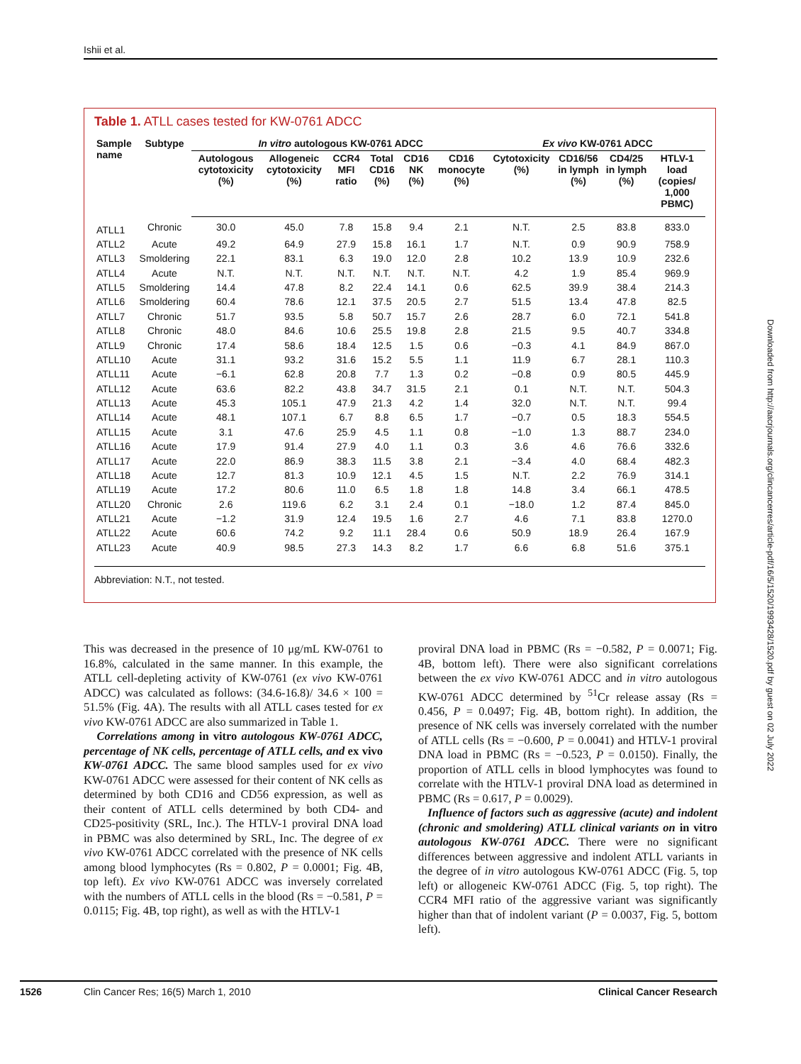Ishii et al.
Table 1. ATLL cases tested for KW-0761 ADCC
| Sample name | Subtype | In vitro autologous KW-0761 ADCC | | | | | | Ex vivo KW-0761 ADCC | | | |
| --- | --- | --- | --- | --- | --- | --- | --- | --- | --- | --- | --- |
| | | Autologous cytotoxicity (%) | Allogeneic cytotoxicity (%) | CCR4 MFI ratio | Total CD16 (%) | CD16 NK (%) | CD16 monocyte (%) | Cytotoxicity (%) | CD16/56 in lymph (%) | CD4/25 in lymph (%) | HTLV-1 load (copies/ 1,000 PBMC) |
| ATLL1 | Chronic | 30.0 | 45.0 | 7.8 | 15.8 | 9.4 | 2.1 | N.T. | 2.5 | 83.8 | 833.0 |
| ATLL2 | Acute | 49.2 | 64.9 | 27.9 | 15.8 | 16.1 | 1.7 | N.T. | 0.9 | 90.9 | 758.9 |
| ATLL3 | Smoldering | 22.1 | 83.1 | 6.3 | 19.0 | 12.0 | 2.8 | 10.2 | 13.9 | 10.9 | 232.6 |
| ATLL4 | Acute | N.T. | N.T. | N.T. | N.T. | N.T. | N.T. | 4.2 | 1.9 | 85.4 | 969.9 |
| ATLL5 | Smoldering | 14.4 | 47.8 | 8.2 | 22.4 | 14.1 | 0.6 | 62.5 | 39.9 | 38.4 | 214.3 |
| ATLL6 | Smoldering | 60.4 | 78.6 | 12.1 | 37.5 | 20.5 | 2.7 | 51.5 | 13.4 | 47.8 | 82.5 |
| ATLL7 | Chronic | 51.7 | 93.5 | 5.8 | 50.7 | 15.7 | 2.6 | 28.7 | 6.0 | 72.1 | 541.8 |
| ATLL8 | Chronic | 48.0 | 84.6 | 10.6 | 25.5 | 19.8 | 2.8 | 21.5 | 9.5 | 40.7 | 334.8 |
| ATLL9 | Chronic | 17.4 | 58.6 | 18.4 | 12.5 | 1.5 | 0.6 | −0.3 | 4.1 | 84.9 | 867.0 |
| ATLL10 | Acute | 31.1 | 93.2 | 31.6 | 15.2 | 5.5 | 1.1 | 11.9 | 6.7 | 28.1 | 110.3 |
| ATLL11 | Acute | −6.1 | 62.8 | 20.8 | 7.7 | 1.3 | 0.2 | −0.8 | 0.9 | 80.5 | 445.9 |
| ATLL12 | Acute | 63.6 | 82.2 | 43.8 | 34.7 | 31.5 | 2.1 | 0.1 | N.T. | N.T. | 504.3 |
| ATLL13 | Acute | 45.3 | 105.1 | 47.9 | 21.3 | 4.2 | 1.4 | 32.0 | N.T. | N.T. | 99.4 |
| ATLL14 | Acute | 48.1 | 107.1 | 6.7 | 8.8 | 6.5 | 1.7 | −0.7 | 0.5 | 18.3 | 554.5 |
| ATLL15 | Acute | 3.1 | 47.6 | 25.9 | 4.5 | 1.1 | 0.8 | −1.0 | 1.3 | 88.7 | 234.0 |
| ATLL16 | Acute | 17.9 | 91.4 | 27.9 | 4.0 | 1.1 | 0.3 | 3.6 | 4.6 | 76.6 | 332.6 |
| ATLL17 | Acute | 22.0 | 86.9 | 38.3 | 11.5 | 3.8 | 2.1 | −3.4 | 4.0 | 68.4 | 482.3 |
| ATLL18 | Acute | 12.7 | 81.3 | 10.9 | 12.1 | 4.5 | 1.5 | N.T. | 2.2 | 76.9 | 314.1 |
| ATLL19 | Acute | 17.2 | 80.6 | 11.0 | 6.5 | 1.8 | 1.8 | 14.8 | 3.4 | 66.1 | 478.5 |
| ATLL20 | Chronic | 2.6 | 119.6 | 6.2 | 3.1 | 2.4 | 0.1 | −18.0 | 1.2 | 87.4 | 845.0 |
| ATLL21 | Acute | −1.2 | 31.9 | 12.4 | 19.5 | 1.6 | 2.7 | 4.6 | 7.1 | 83.8 | 1270.0 |
| ATLL22 | Acute | 60.6 | 74.2 | 9.2 | 11.1 | 28.4 | 0.6 | 50.9 | 18.9 | 26.4 | 167.9 |
| ATLL23 | Acute | 40.9 | 98.5 | 27.3 | 14.3 | 8.2 | 1.7 | 6.6 | 6.8 | 51.6 | 375.1 |
Abbreviation: N.T., not tested.
This was decreased in the presence of 10 μg/mL KW-0761 to 16.8%, calculated in the same manner. In this example, the ATLL cell-depleting activity of KW-0761 (ex vivo KW-0761 ADCC) was calculated as follows: (34.6-16.8)/ 34.6 × 100 = 51.5% (Fig. 4A). The results with all ATLL cases tested for ex vivo KW-0761 ADCC are also summarized in Table 1.
Correlations among in vitro autologous KW-0761 ADCC, percentage of NK cells, percentage of ATLL cells, and ex vivo KW-0761 ADCC. The same blood samples used for ex vivo KW-0761 ADCC were assessed for their content of NK cells as determined by both CD16 and CD56 expression, as well as their content of ATLL cells determined by both CD4- and CD25-positivity (SRL, Inc.). The HTLV-1 proviral DNA load in PBMC was also determined by SRL, Inc. The degree of ex vivo KW-0761 ADCC correlated with the presence of NK cells among blood lymphocytes (Rs = 0.802, P = 0.0001; Fig. 4B, top left). Ex vivo KW-0761 ADCC was inversely correlated with the numbers of ATLL cells in the blood (Rs = −0.581, P = 0.0115; Fig. 4B, top right), as well as with the HTLV-1
proviral DNA load in PBMC (Rs = −0.582, P = 0.0071; Fig. 4B, bottom left). There were also significant correlations between the ex vivo KW-0761 ADCC and in vitro autologous KW-0761 ADCC determined by <sup>51</sup>Cr release assay (Rs = 0.456, P = 0.0497; Fig. 4B, bottom right). In addition, the presence of NK cells was inversely correlated with the number of ATLL cells (Rs = −0.600, P = 0.0041) and HTLV-1 proviral DNA load in PBMC (Rs = −0.523, P = 0.0150). Finally, the proportion of ATLL cells in blood lymphocytes was found to correlate with the HTLV-1 proviral DNA load as determined in PBMC (Rs = 0.617, P = 0.0029).
Influence of factors such as aggressive (acute) and indolent (chronic and smoldering) ATLL clinical variants on in vitro autologous KW-0761 ADCC. There were no significant differences between aggressive and indolent ATLL variants in the degree of in vitro autologous KW-0761 ADCC (Fig. 5, top left) or allogeneic KW-0761 ADCC (Fig. 5, top right). The CCR4 MFI ratio of the aggressive variant was significantly higher than that of indolent variant (P = 0.0037, Fig. 5, bottom left).
Downloaded from http://aacrjournals.org/clincancerres/article-pdf/16/5/1520/1993428/1520.pdf by guest on 02 July 2022
1526 Clin Cancer Res; 16(5) March 1, 2010 Clinical Cancer Research